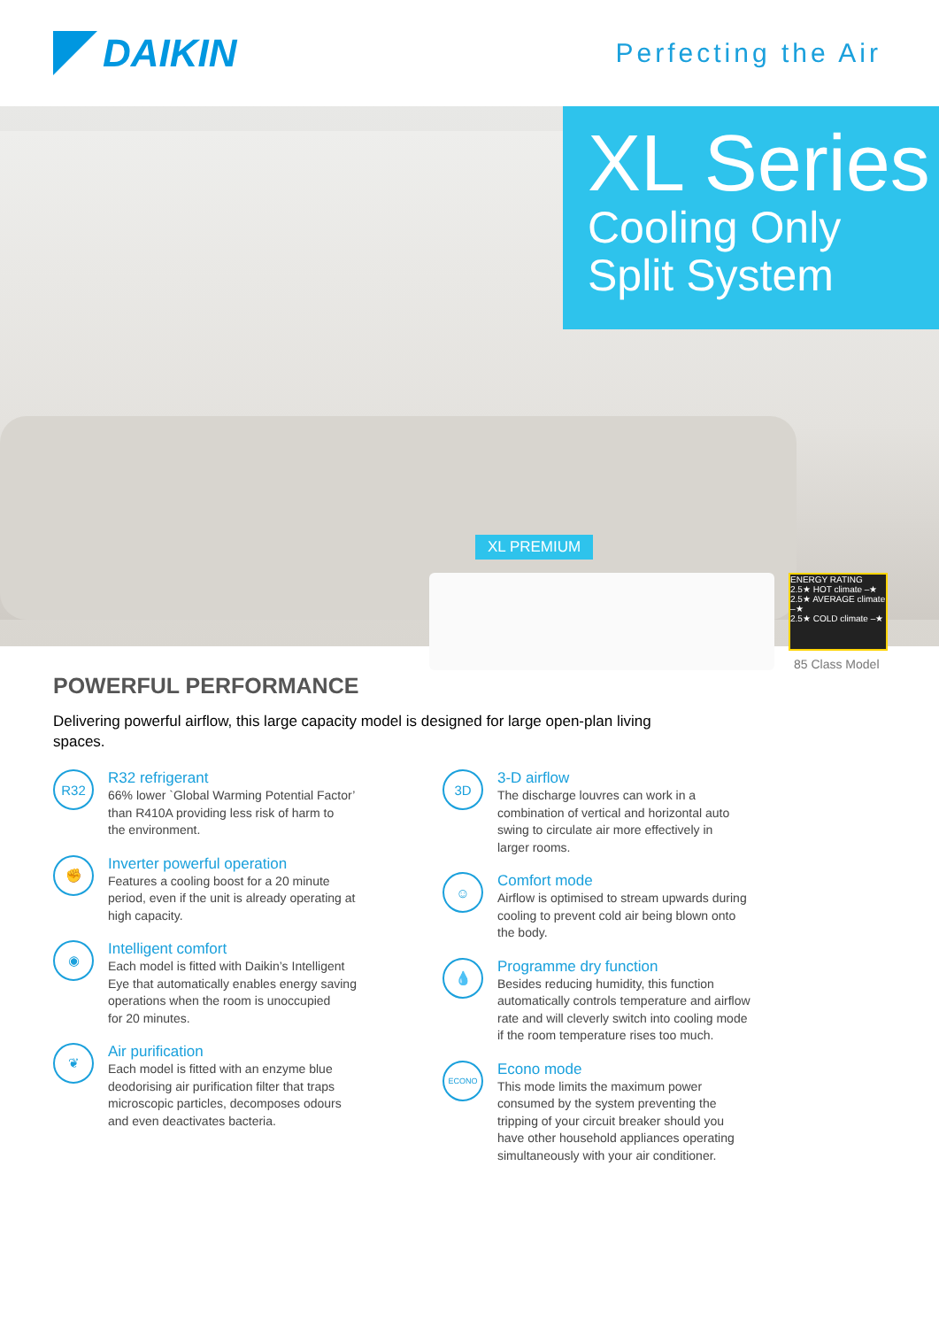DAIKIN
Perfecting the Air
XL Series
Cooling Only
Split System
XL PREMIUM
ENERGY RATING
2.5★ HOT climate –★
2.5★ AVERAGE climate –★
2.5★ COLD climate –★
85 Class Model
POWERFUL PERFORMANCE
Delivering powerful airflow, this large capacity model is designed for large open-plan living spaces.
R32
R32 refrigerant
66% lower `Global Warming Potential Factor’
than R410A providing less risk of harm to
the environment.
✊
Inverter powerful operation
Features a cooling boost for a 20 minute
period, even if the unit is already operating at
high capacity.
◉
Intelligent comfort
Each model is fitted with Daikin’s Intelligent
Eye that automatically enables energy saving
operations when the room is unoccupied
for 20 minutes.
❦
Air purification
Each model is fitted with an enzyme blue
deodorising air purification filter that traps
microscopic particles, decomposes odours
and even deactivates bacteria.
3D
3-D airflow
The discharge louvres can work in a
combination of vertical and horizontal auto
swing to circulate air more effectively in
larger rooms.
☺
Comfort mode
Airflow is optimised to stream upwards during
cooling to prevent cold air being blown onto
the body.
💧
Programme dry function
Besides reducing humidity, this function
automatically controls temperature and airflow
rate and will cleverly switch into cooling mode
if the room temperature rises too much.
ECONO
Econo mode
This mode limits the maximum power
consumed by the system preventing the
tripping of your circuit breaker should you
have other household appliances operating
simultaneously with your air conditioner.